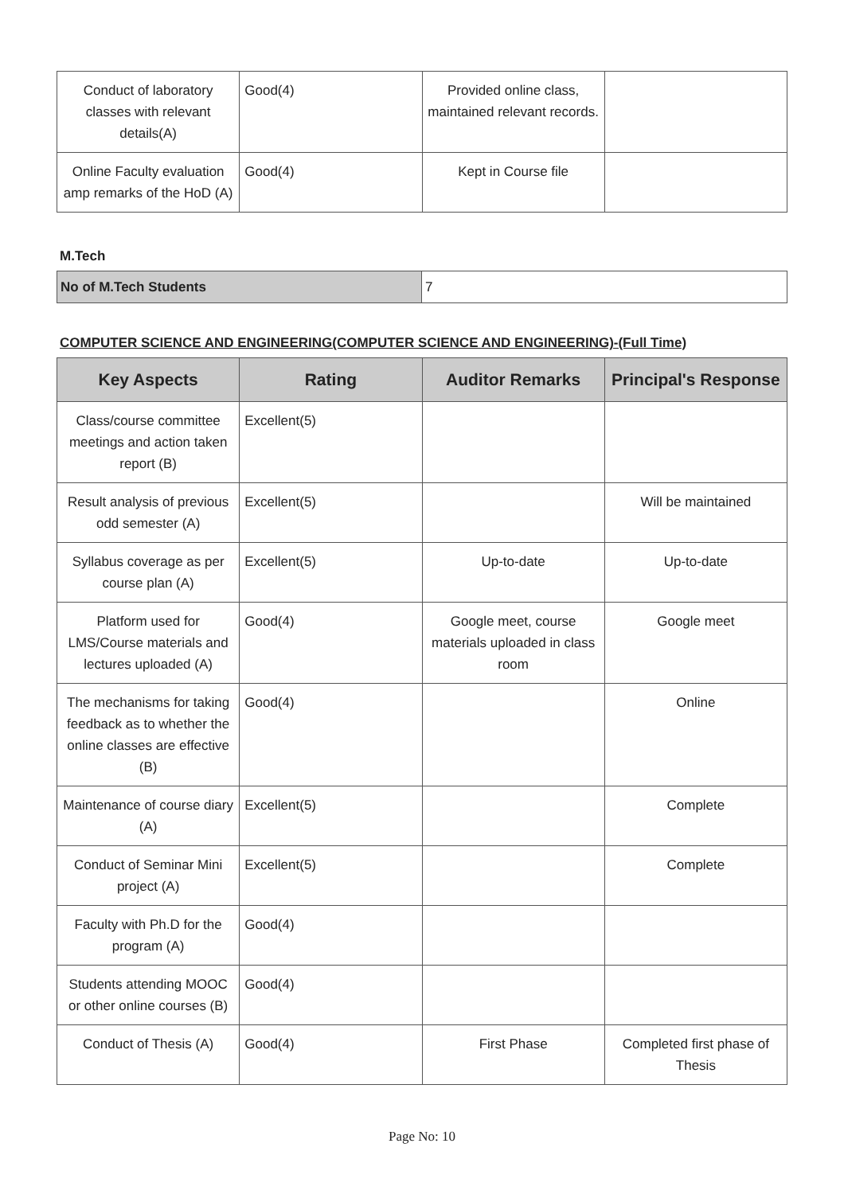| Conduct of laboratory classes with relevant details(A) | Good(4) | Provided online class, maintained relevant records. | |
| Online Faculty evaluation amp remarks of the HoD (A) | Good(4) | Kept in Course file | |
M.Tech
| No of M.Tech Students | 7 |
COMPUTER SCIENCE AND ENGINEERING(COMPUTER SCIENCE AND ENGINEERING)-(Full Time)
| Key Aspects | Rating | Auditor Remarks | Principal's Response |
| --- | --- | --- | --- |
| Class/course committee meetings and action taken report (B) | Excellent(5) | | |
| Result analysis of previous odd semester (A) | Excellent(5) | | Will be maintained |
| Syllabus coverage as per course plan (A) | Excellent(5) | Up-to-date | Up-to-date |
| Platform used for LMS/Course materials and lectures uploaded (A) | Good(4) | Google meet, course materials uploaded in class room | Google meet |
| The mechanisms for taking feedback as to whether the online classes are effective (B) | Good(4) | | Online |
| Maintenance of course diary (A) | Excellent(5) | | Complete |
| Conduct of Seminar Mini project (A) | Excellent(5) | | Complete |
| Faculty with Ph.D for the program (A) | Good(4) | | |
| Students attending MOOC or other online courses (B) | Good(4) | | |
| Conduct of Thesis (A) | Good(4) | First Phase | Completed first phase of Thesis |
Page No: 10